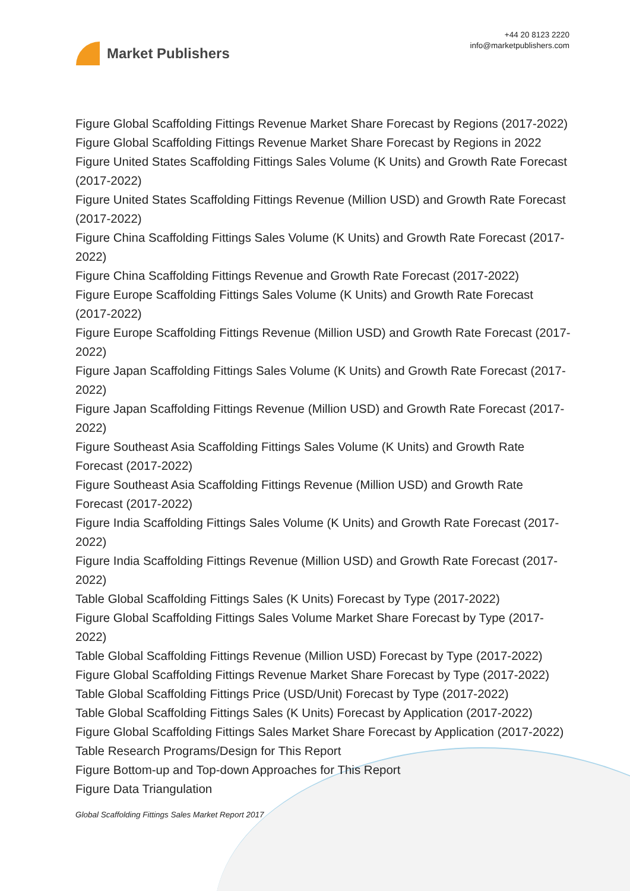Market Publishers
+44 20 8123 2220
info@marketpublishers.com
Figure Global Scaffolding Fittings Revenue Market Share Forecast by Regions (2017-2022)
Figure Global Scaffolding Fittings Revenue Market Share Forecast by Regions in 2022
Figure United States Scaffolding Fittings Sales Volume (K Units) and Growth Rate Forecast (2017-2022)
Figure United States Scaffolding Fittings Revenue (Million USD) and Growth Rate Forecast (2017-2022)
Figure China Scaffolding Fittings Sales Volume (K Units) and Growth Rate Forecast (2017-2022)
Figure China Scaffolding Fittings Revenue and Growth Rate Forecast (2017-2022)
Figure Europe Scaffolding Fittings Sales Volume (K Units) and Growth Rate Forecast (2017-2022)
Figure Europe Scaffolding Fittings Revenue (Million USD) and Growth Rate Forecast (2017-2022)
Figure Japan Scaffolding Fittings Sales Volume (K Units) and Growth Rate Forecast (2017-2022)
Figure Japan Scaffolding Fittings Revenue (Million USD) and Growth Rate Forecast (2017-2022)
Figure Southeast Asia Scaffolding Fittings Sales Volume (K Units) and Growth Rate Forecast (2017-2022)
Figure Southeast Asia Scaffolding Fittings Revenue (Million USD) and Growth Rate Forecast (2017-2022)
Figure India Scaffolding Fittings Sales Volume (K Units) and Growth Rate Forecast (2017-2022)
Figure India Scaffolding Fittings Revenue (Million USD) and Growth Rate Forecast (2017-2022)
Table Global Scaffolding Fittings Sales (K Units) Forecast by Type (2017-2022)
Figure Global Scaffolding Fittings Sales Volume Market Share Forecast by Type (2017-2022)
Table Global Scaffolding Fittings Revenue (Million USD) Forecast by Type (2017-2022)
Figure Global Scaffolding Fittings Revenue Market Share Forecast by Type (2017-2022)
Table Global Scaffolding Fittings Price (USD/Unit) Forecast by Type (2017-2022)
Table Global Scaffolding Fittings Sales (K Units) Forecast by Application (2017-2022)
Figure Global Scaffolding Fittings Sales Market Share Forecast by Application (2017-2022)
Table Research Programs/Design for This Report
Figure Bottom-up and Top-down Approaches for This Report
Figure Data Triangulation
Global Scaffolding Fittings Sales Market Report 2017